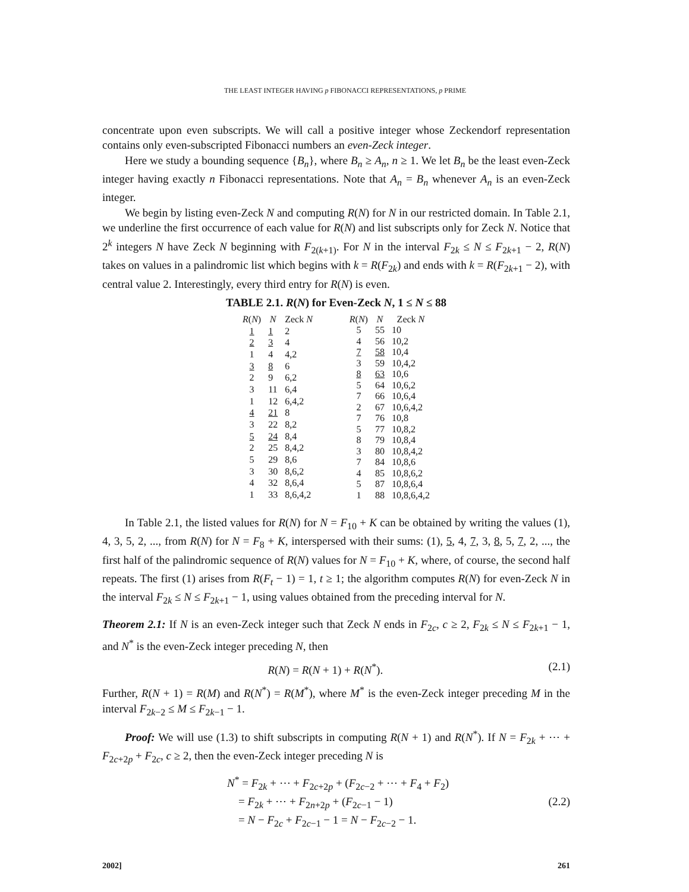THE LEAST INTEGER HAVING p FIBONACCI REPRESENTATIONS, p PRIME
concentrate upon even subscripts. We will call a positive integer whose Zeckendorf representation contains only even-subscripted Fibonacci numbers an even-Zeck integer.
Here we study a bounding sequence {B<sub>n</sub>}, where B<sub>n</sub> ≥ A<sub>n</sub>, n ≥ 1. We let B<sub>n</sub> be the least even-Zeck integer having exactly n Fibonacci representations. Note that A<sub>n</sub> = B<sub>n</sub> whenever A<sub>n</sub> is an even-Zeck integer.
We begin by listing even-Zeck N and computing R(N) for N in our restricted domain. In Table 2.1, we underline the first occurrence of each value for R(N) and list subscripts only for Zeck N. Notice that 2<sup>k</sup> integers N have Zeck N beginning with F<sub>2(k+1)</sub>. For N in the interval F<sub>2k</sub> ≤ N ≤ F<sub>2k+1</sub> − 2, R(N) takes on values in a palindromic list which begins with k = R(F<sub>2k</sub>) and ends with k = R(F<sub>2k+1</sub> − 2), with central value 2. Interestingly, every third entry for R(N) is even.
TABLE 2.1. R(N) for Even-Zeck N, 1 ≤ N ≤ 88
| R ( N ) | N | Zeck N |
| --- | --- | --- |
| 1 | 1 | 2 |
| 2 | 3 | 4 |
| 1 | 4 | 4,2 |
| 3 | 8 | 6 |
| 2 | 9 | 6,2 |
| 3 | 11 | 6,4 |
| 1 | 12 | 6,4,2 |
| 4 | 21 | 8 |
| 3 | 22 | 8,2 |
| 5 | 24 | 8,4 |
| 2 | 25 | 8,4,2 |
| 5 | 29 | 8,6 |
| 3 | 30 | 8,6,2 |
| 4 | 32 | 8,6,4 |
| 1 | 33 | 8,6,4,2 |
| R ( N ) | N | Zeck N |
| --- | --- | --- |
| 5 | 55 | 10 |
| 4 | 56 | 10,2 |
| 7 | 58 | 10,4 |
| 3 | 59 | 10,4,2 |
| 8 | 63 | 10,6 |
| 5 | 64 | 10,6,2 |
| 7 | 66 | 10,6,4 |
| 2 | 67 | 10,6,4,2 |
| 7 | 76 | 10,8 |
| 5 | 77 | 10,8,2 |
| 8 | 79 | 10,8,4 |
| 3 | 80 | 10,8,4,2 |
| 7 | 84 | 10,8,6 |
| 4 | 85 | 10,8,6,2 |
| 5 | 87 | 10,8,6,4 |
| 1 | 88 | 10,8,6,4,2 |
In Table 2.1, the listed values for R(N) for N = F<sub>10</sub> + K can be obtained by writing the values (1), 4, 3, 5, 2, ..., from R(N) for N = F<sub>8</sub> + K, interspersed with their sums: (1), 5, 4, 7, 3, 8, 5, 7, 2, ..., the first half of the palindromic sequence of R(N) values for N = F<sub>10</sub> + K, where, of course, the second half repeats. The first (1) arises from R(F<sub>t</sub> − 1) = 1, t ≥ 1; the algorithm computes R(N) for even-Zeck N in the interval F<sub>2k</sub> ≤ N ≤ F<sub>2k+1</sub> − 1, using values obtained from the preceding interval for N.
Theorem 2.1: If N is an even-Zeck integer such that Zeck N ends in F<sub>2c</sub>, c ≥ 2, F<sub>2k</sub> ≤ N ≤ F<sub>2k+1</sub> − 1, and N<sup>*</sup> is the even-Zeck integer preceding N, then
R(N) = R(N + 1) + R(N<sup>*</sup>). (2.1)
Further, R(N + 1) = R(M) and R(N<sup>*</sup>) = R(M<sup>*</sup>), where M<sup>*</sup> is the even-Zeck integer preceding M in the interval F<sub>2k−2</sub> ≤ M ≤ F<sub>2k−1</sub> − 1.
Proof: We will use (1.3) to shift subscripts in computing R(N + 1) and R(N<sup>*</sup>). If N = F<sub>2k</sub> + ⋯ + F<sub>2c+2p</sub> + F<sub>2c</sub>, c ≥ 2, then the even-Zeck integer preceding N is
N<sup>*</sup> = F<sub>2k</sub> + ⋯ + F<sub>2c+2p</sub> + (F<sub>2c−2</sub> + ⋯ + F<sub>4</sub> + F<sub>2</sub>)
= F<sub>2k</sub> + ⋯ + F<sub>2n+2p</sub> + (F<sub>2c−1</sub> − 1)
= N − F<sub>2c</sub> + F<sub>2c−1</sub> − 1 = N − F<sub>2c−2</sub> − 1. (2.2)
2002] 261